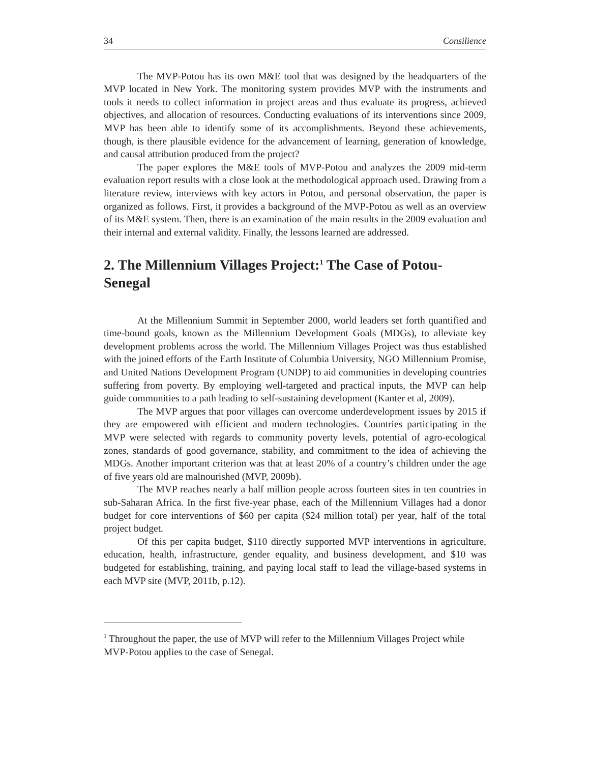34 Consilience
The MVP-Potou has its own M&E tool that was designed by the headquarters of the MVP located in New York. The monitoring system provides MVP with the instruments and tools it needs to collect information in project areas and thus evaluate its progress, achieved objectives, and allocation of resources. Conducting evaluations of its interventions since 2009, MVP has been able to identify some of its accomplishments. Beyond these achievements, though, is there plausible evidence for the advancement of learning, generation of knowledge, and causal attribution produced from the project?
The paper explores the M&E tools of MVP-Potou and analyzes the 2009 mid-term evaluation report results with a close look at the methodological approach used. Drawing from a literature review, interviews with key actors in Potou, and personal observation, the paper is organized as follows. First, it provides a background of the MVP-Potou as well as an overview of its M&E system. Then, there is an examination of the main results in the 2009 evaluation and their internal and external validity. Finally, the lessons learned are addressed.
2. The Millennium Villages Project:<sup>1</sup> The Case of Potou-Senegal
At the Millennium Summit in September 2000, world leaders set forth quantified and time-bound goals, known as the Millennium Development Goals (MDGs), to alleviate key development problems across the world. The Millennium Villages Project was thus established with the joined efforts of the Earth Institute of Columbia University, NGO Millennium Promise, and United Nations Development Program (UNDP) to aid communities in developing countries suffering from poverty. By employing well-targeted and practical inputs, the MVP can help guide communities to a path leading to self-sustaining development (Kanter et al, 2009).
The MVP argues that poor villages can overcome underdevelopment issues by 2015 if they are empowered with efficient and modern technologies. Countries participating in the MVP were selected with regards to community poverty levels, potential of agro-ecological zones, standards of good governance, stability, and commitment to the idea of achieving the MDGs. Another important criterion was that at least 20% of a country’s children under the age of five years old are malnourished (MVP, 2009b).
The MVP reaches nearly a half million people across fourteen sites in ten countries in sub-Saharan Africa. In the first five-year phase, each of the Millennium Villages had a donor budget for core interventions of $60 per capita ($24 million total) per year, half of the total project budget.
Of this per capita budget, $110 directly supported MVP interventions in agriculture, education, health, infrastructure, gender equality, and business development, and $10 was budgeted for establishing, training, and paying local staff to lead the village-based systems in each MVP site (MVP, 2011b, p.12).
<sup>1</sup> Throughout the paper, the use of MVP will refer to the Millennium Villages Project while MVP-Potou applies to the case of Senegal.